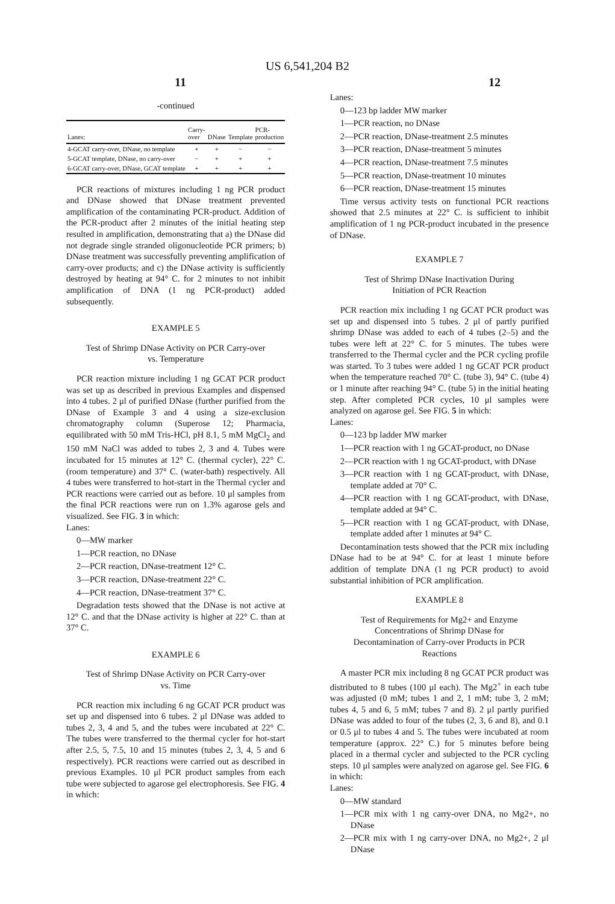US 6,541,204 B2
11 12
-continued
| Lanes: | Carry- over | DNase | Template | PCR- production |
| --- | --- | --- | --- | --- |
| 4-GCAT carry-over, DNase, no template | + | + | − | − |
| 5-GCAT template, DNase, no carry-over | − | + | + | + |
| 6-GCAT carry-over, DNase, GCAT template | + | + | + | + |
PCR reactions of mixtures including 1 ng PCR product and DNase showed that DNase treatment prevented amplification of the contaminating PCR-product. Addition of the PCR-product after 2 minutes of the initial heating step resulted in amplification, demonstrating that a) the DNase did not degrade single stranded oligonucleotide PCR primers; b) DNase treatment was successfully preventing amplification of carry-over products; and c) the DNase activity is sufficiently destroyed by heating at 94° C. for 2 minutes to not inhibit amplification of DNA (1 ng PCR-product) added subsequently.
EXAMPLE 5
Test of Shrimp DNase Activity on PCR Carry-over
vs. Temperature
PCR reaction mixture including 1 ng GCAT PCR product was set up as described in previous Examples and dispensed into 4 tubes. 2 μl of purified DNase (further purified from the DNase of Example 3 and 4 using a size-exclusion chromatography column (Superose 12; Pharmacia, equilibrated with 50 mM Tris-HCl, pH 8.1, 5 mM MgCl<sub>2</sub> and 150 mM NaCl was added to tubes 2, 3 and 4. Tubes were incubated for 15 minutes at 12° C. (thermal cycler), 22° C. (room temperature) and 37° C. (water-bath) respectively. All 4 tubes were transferred to hot-start in the Thermal cycler and PCR reactions were carried out as before. 10 μl samples from the final PCR reactions were run on 1.3% agarose gels and visualized. See FIG. 3 in which:
Lanes:
0—MW marker
1—PCR reaction, no DNase
2—PCR reaction, DNase-treatment 12° C.
3—PCR reaction, DNase-treatment 22° C.
4—PCR reaction, DNase-treatment 37° C.
Degradation tests showed that the DNase is not active at 12° C. and that the DNase activity is higher at 22° C. than at 37° C.
EXAMPLE 6
Test of Shrimp DNase Activity on PCR Carry-over
vs. Time
PCR reaction mix including 6 ng GCAT PCR product was set up and dispensed into 6 tubes. 2 μl DNase was added to tubes 2, 3, 4 and 5, and the tubes were incubated at 22° C. The tubes were transferred to the thermal cycler for hot-start after 2.5, 5, 7.5, 10 and 15 minutes (tubes 2, 3, 4, 5 and 6 respectively). PCR reactions were carried out as described in previous Examples. 10 μl PCR product samples from each tube were subjected to agarose gel electrophoresis. See FIG. 4 in which:
Lanes:
0—123 bp ladder MW marker
1—PCR reaction, no DNase
2—PCR reaction, DNase-treatment 2.5 minutes
3—PCR reaction, DNase-treatment 5 minutes
4—PCR reaction, DNase-treatment 7.5 minutes
5—PCR reaction, DNase-treatment 10 minutes
6—PCR reaction, DNase-treatment 15 minutes
Time versus activity tests on functional PCR reactions showed that 2.5 minutes at 22° C. is sufficient to inhibit amplification of 1 ng PCR-product incubated in the presence of DNase.
EXAMPLE 7
Test of Shrimp DNase Inactivation During
Initiation of PCR Reaction
PCR reaction mix including 1 ng GCAT PCR product was set up and dispensed into 5 tubes. 2 μl of partly purified shrimp DNase was added to each of 4 tubes (2–5) and the tubes were left at 22° C. for 5 minutes. The tubes were transferred to the Thermal cycler and the PCR cycling profile was started. To 3 tubes were added 1 ng GCAT PCR product when the temperature reached 70° C. (tube 3), 94° C. (tube 4) or 1 minute after reaching 94° C. (tube 5) in the initial heating step. After completed PCR cycles, 10 μl samples were analyzed on agarose gel. See FIG. 5 in which:
Lanes:
0—123 bp ladder MW marker
1—PCR reaction with 1 ng GCAT-product, no DNase
2—PCR reaction with 1 ng GCAT-product, with DNase
3—PCR reaction with 1 ng GCAT-product, with DNase, template added at 70° C.
4—PCR reaction with 1 ng GCAT-product, with DNase, template added at 94° C.
5—PCR reaction with 1 ng GCAT-product, with DNase, template added after 1 minutes at 94° C.
Decontamination tests showed that the PCR mix including DNase had to be at 94° C. for at least 1 minute before addition of template DNA (1 ng PCR product) to avoid substantial inhibition of PCR amplification.
EXAMPLE 8
Test of Requirements for Mg2+ and Enzyme
Concentrations of Shrimp DNase for
Decontamination of Carry-over Products in PCR
Reactions
A master PCR mix including 8 ng GCAT PCR product was distributed to 8 tubes (100 μl each). The Mg2<sup>+</sup> in each tube was adjusted (0 mM; tubes 1 and 2, 1 mM; tube 3, 2 mM; tubes 4, 5 and 6, 5 mM; tubes 7 and 8). 2 μl partly purified DNase was added to four of the tubes (2, 3, 6 and 8), and 0.1 or 0.5 μl to tubes 4 and 5. The tubes were incubated at room temperature (approx. 22° C.) for 5 minutes before being placed in a thermal cycler and subjected to the PCR cycling steps. 10 μl samples were analyzed on agarose gel. See FIG. 6 in which:
Lanes:
0—MW standard
1—PCR mix with 1 ng carry-over DNA, no Mg2+, no DNase
2—PCR mix with 1 ng carry-over DNA, no Mg2+, 2 μl DNase